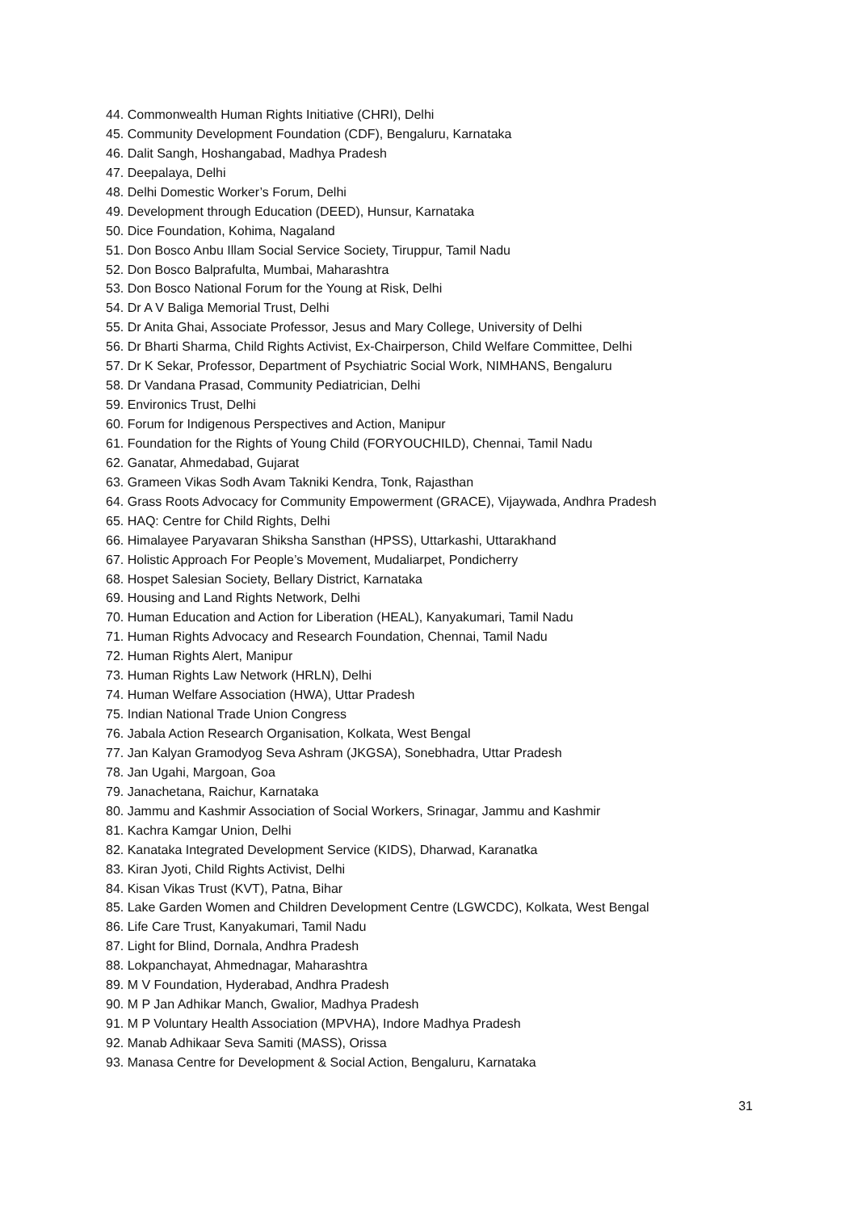44. Commonwealth Human Rights Initiative (CHRI), Delhi
45. Community Development Foundation (CDF), Bengaluru, Karnataka
46. Dalit Sangh, Hoshangabad, Madhya Pradesh
47. Deepalaya, Delhi
48. Delhi Domestic Worker’s Forum, Delhi
49. Development through Education (DEED), Hunsur, Karnataka
50. Dice Foundation, Kohima, Nagaland
51. Don Bosco Anbu Illam Social Service Society, Tiruppur, Tamil Nadu
52. Don Bosco Balprafulta, Mumbai, Maharashtra
53. Don Bosco National Forum for the Young at Risk, Delhi
54. Dr A V Baliga Memorial Trust, Delhi
55. Dr Anita Ghai, Associate Professor, Jesus and Mary College, University of Delhi
56. Dr Bharti Sharma, Child Rights Activist, Ex-Chairperson, Child Welfare Committee, Delhi
57. Dr K Sekar, Professor, Department of Psychiatric Social Work, NIMHANS, Bengaluru
58. Dr Vandana Prasad, Community Pediatrician, Delhi
59. Environics Trust, Delhi
60. Forum for Indigenous Perspectives and Action, Manipur
61. Foundation for the Rights of Young Child (FORYOUCHILD), Chennai, Tamil Nadu
62. Ganatar, Ahmedabad, Gujarat
63. Grameen Vikas Sodh Avam Takniki Kendra, Tonk, Rajasthan
64. Grass Roots Advocacy for Community Empowerment (GRACE), Vijaywada, Andhra Pradesh
65. HAQ: Centre for Child Rights, Delhi
66. Himalayee Paryavaran Shiksha Sansthan (HPSS), Uttarkashi, Uttarakhand
67. Holistic Approach For People’s Movement, Mudaliarpet, Pondicherry
68. Hospet Salesian Society, Bellary District, Karnataka
69. Housing and Land Rights Network, Delhi
70. Human Education and Action for Liberation (HEAL), Kanyakumari, Tamil Nadu
71. Human Rights Advocacy and Research Foundation, Chennai, Tamil Nadu
72. Human Rights Alert, Manipur
73. Human Rights Law Network (HRLN), Delhi
74. Human Welfare Association (HWA), Uttar Pradesh
75. Indian National Trade Union Congress
76. Jabala Action Research Organisation, Kolkata, West Bengal
77. Jan Kalyan Gramodyog Seva Ashram (JKGSA), Sonebhadra, Uttar Pradesh
78. Jan Ugahi, Margoan, Goa
79. Janachetana, Raichur, Karnataka
80. Jammu and Kashmir Association of Social Workers, Srinagar, Jammu and Kashmir
81. Kachra Kamgar Union, Delhi
82. Kanataka Integrated Development Service (KIDS), Dharwad, Karanatka
83. Kiran Jyoti, Child Rights Activist, Delhi
84. Kisan Vikas Trust (KVT), Patna, Bihar
85. Lake Garden Women and Children Development Centre (LGWCDC), Kolkata, West Bengal
86. Life Care Trust, Kanyakumari, Tamil Nadu
87. Light for Blind, Dornala, Andhra Pradesh
88. Lokpanchayat, Ahmednagar, Maharashtra
89. M V Foundation, Hyderabad, Andhra Pradesh
90. M P Jan Adhikar Manch, Gwalior, Madhya Pradesh
91. M P Voluntary Health Association (MPVHA), Indore Madhya Pradesh
92. Manab Adhikaar Seva Samiti (MASS), Orissa
93. Manasa Centre for Development & Social Action, Bengaluru, Karnataka
31